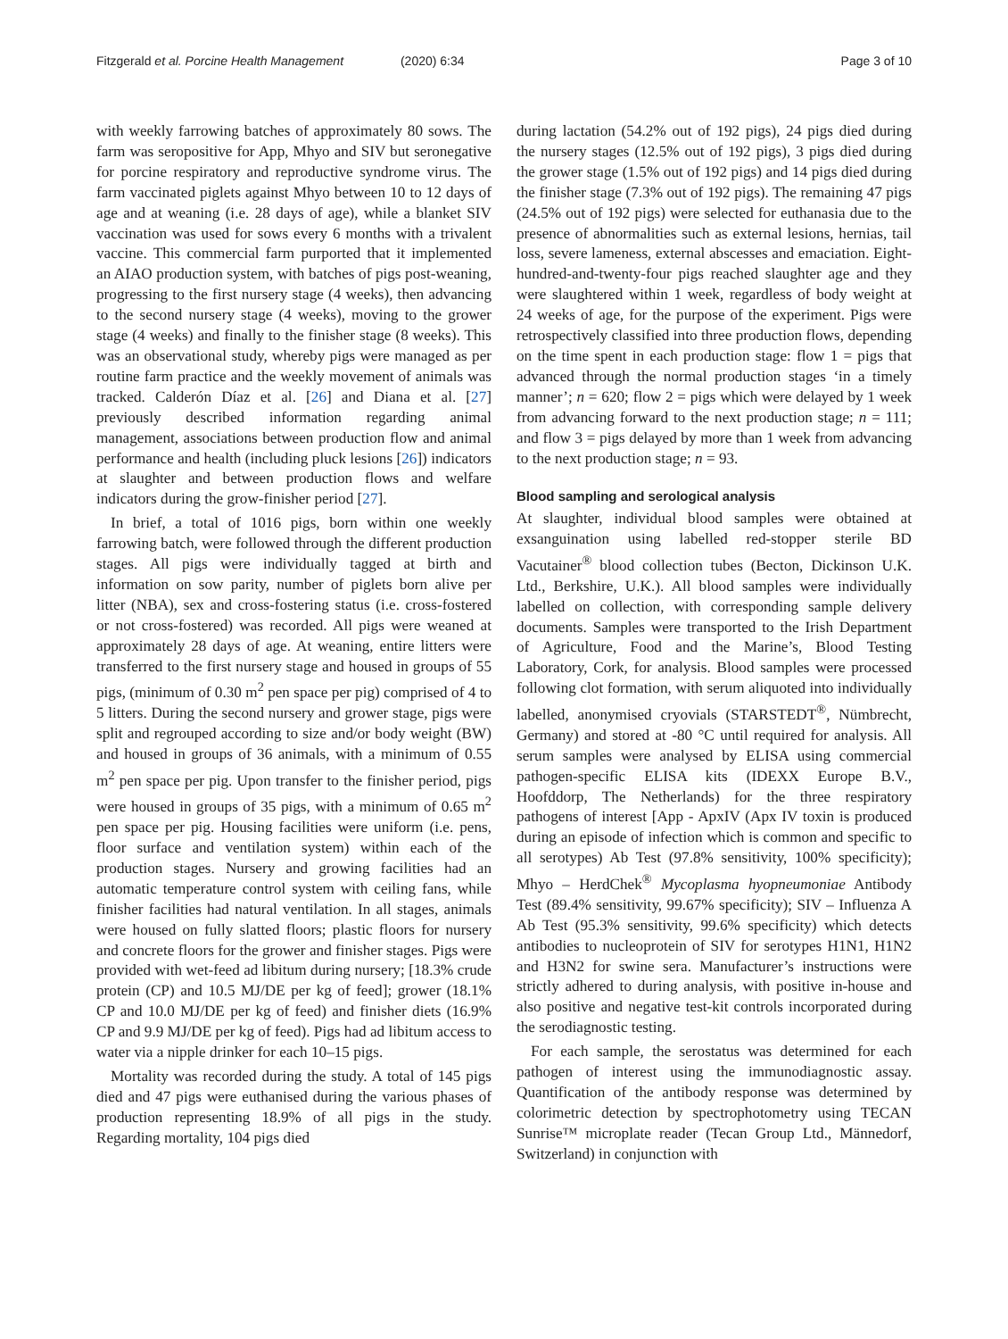Fitzgerald et al. Porcine Health Management (2020) 6:34 Page 3 of 10
with weekly farrowing batches of approximately 80 sows. The farm was seropositive for App, Mhyo and SIV but seronegative for porcine respiratory and reproductive syndrome virus. The farm vaccinated piglets against Mhyo between 10 to 12 days of age and at weaning (i.e. 28 days of age), while a blanket SIV vaccination was used for sows every 6 months with a trivalent vaccine. This commercial farm purported that it implemented an AIAO production system, with batches of pigs post-weaning, progressing to the first nursery stage (4 weeks), then advancing to the second nursery stage (4 weeks), moving to the grower stage (4 weeks) and finally to the finisher stage (8 weeks). This was an observational study, whereby pigs were managed as per routine farm practice and the weekly movement of animals was tracked. Calderón Díaz et al. [26] and Diana et al. [27] previously described information regarding animal management, associations between production flow and animal performance and health (including pluck lesions [26]) indicators at slaughter and between production flows and welfare indicators during the grow-finisher period [27].
In brief, a total of 1016 pigs, born within one weekly farrowing batch, were followed through the different production stages. All pigs were individually tagged at birth and information on sow parity, number of piglets born alive per litter (NBA), sex and cross-fostering status (i.e. cross-fostered or not cross-fostered) was recorded. All pigs were weaned at approximately 28 days of age. At weaning, entire litters were transferred to the first nursery stage and housed in groups of 55 pigs, (minimum of 0.30 m<sup>2</sup> pen space per pig) comprised of 4 to 5 litters. During the second nursery and grower stage, pigs were split and regrouped according to size and/or body weight (BW) and housed in groups of 36 animals, with a minimum of 0.55 m<sup>2</sup> pen space per pig. Upon transfer to the finisher period, pigs were housed in groups of 35 pigs, with a minimum of 0.65 m<sup>2</sup> pen space per pig. Housing facilities were uniform (i.e. pens, floor surface and ventilation system) within each of the production stages. Nursery and growing facilities had an automatic temperature control system with ceiling fans, while finisher facilities had natural ventilation. In all stages, animals were housed on fully slatted floors; plastic floors for nursery and concrete floors for the grower and finisher stages. Pigs were provided with wet-feed ad libitum during nursery; [18.3% crude protein (CP) and 10.5 MJ/DE per kg of feed]; grower (18.1% CP and 10.0 MJ/DE per kg of feed) and finisher diets (16.9% CP and 9.9 MJ/DE per kg of feed). Pigs had ad libitum access to water via a nipple drinker for each 10–15 pigs.
Mortality was recorded during the study. A total of 145 pigs died and 47 pigs were euthanised during the various phases of production representing 18.9% of all pigs in the study. Regarding mortality, 104 pigs died
during lactation (54.2% out of 192 pigs), 24 pigs died during the nursery stages (12.5% out of 192 pigs), 3 pigs died during the grower stage (1.5% out of 192 pigs) and 14 pigs died during the finisher stage (7.3% out of 192 pigs). The remaining 47 pigs (24.5% out of 192 pigs) were selected for euthanasia due to the presence of abnormalities such as external lesions, hernias, tail loss, severe lameness, external abscesses and emaciation. Eight-hundred-and-twenty-four pigs reached slaughter age and they were slaughtered within 1 week, regardless of body weight at 24 weeks of age, for the purpose of the experiment. Pigs were retrospectively classified into three production flows, depending on the time spent in each production stage: flow 1 = pigs that advanced through the normal production stages ‘in a timely manner’; n = 620; flow 2 = pigs which were delayed by 1 week from advancing forward to the next production stage; n = 111; and flow 3 = pigs delayed by more than 1 week from advancing to the next production stage; n = 93.
Blood sampling and serological analysis
At slaughter, individual blood samples were obtained at exsanguination using labelled red-stopper sterile BD Vacutainer<sup>®</sup> blood collection tubes (Becton, Dickinson U.K. Ltd., Berkshire, U.K.). All blood samples were individually labelled on collection, with corresponding sample delivery documents. Samples were transported to the Irish Department of Agriculture, Food and the Marine’s, Blood Testing Laboratory, Cork, for analysis. Blood samples were processed following clot formation, with serum aliquoted into individually labelled, anonymised cryovials (STARSTEDT<sup>®</sup>, Nümbrecht, Germany) and stored at -80 °C until required for analysis. All serum samples were analysed by ELISA using commercial pathogen-specific ELISA kits (IDEXX Europe B.V., Hoofddorp, The Netherlands) for the three respiratory pathogens of interest [App - ApxIV (Apx IV toxin is produced during an episode of infection which is common and specific to all serotypes) Ab Test (97.8% sensitivity, 100% specificity); Mhyo – HerdChek<sup>®</sup> Mycoplasma hyopneumoniae Antibody Test (89.4% sensitivity, 99.67% specificity); SIV – Influenza A Ab Test (95.3% sensitivity, 99.6% specificity) which detects antibodies to nucleoprotein of SIV for serotypes H1N1, H1N2 and H3N2 for swine sera. Manufacturer’s instructions were strictly adhered to during analysis, with positive in-house and also positive and negative test-kit controls incorporated during the serodiagnostic testing.
For each sample, the serostatus was determined for each pathogen of interest using the immunodiagnostic assay. Quantification of the antibody response was determined by colorimetric detection by spectrophotometry using TECAN Sunrise™ microplate reader (Tecan Group Ltd., Männedorf, Switzerland) in conjunction with